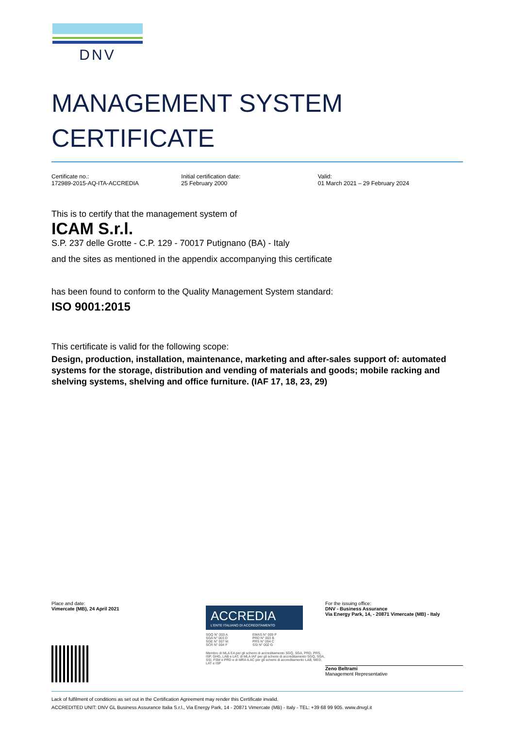DNV
MANAGEMENT SYSTEM
CERTIFICATE
Certificate no.:
172989-2015-AQ-ITA-ACCREDIA
Initial certification date:
25 February 2000
Valid:
01 March 2021 – 29 February 2024
This is to certify that the management system of
ICAM S.r.l.
S.P. 237 delle Grotte - C.P. 129 - 70017 Putignano (BA) - Italy
and the sites as mentioned in the appendix accompanying this certificate
has been found to conform to the Quality Management System standard:
ISO 9001:2015
This certificate is valid for the following scope:
Design, production, installation, maintenance, marketing and after-sales support of: automated systems for the storage, distribution and vending of materials and goods; mobile racking and shelving systems, shelving and office furniture. (IAF 17, 18, 23, 29)
Place and date:
Vimercate (MB), 24 April 2021
ACCREDIA
L'ENTE ITALIANO DI ACCREDITAMENTO
SGQ N° 003 A
SGA N° 003 D
SGE N° 007 M
SCR N° 004 F
EMAS N° 009 P
PRD N° 003 B
PRS N° 094 C
SSI N° 002 G
Membro di MLA EA per gli schemi di accreditamento SGQ, SGA, PRD, PRS, ISP, GHG, LAB e LAT, di MLA IAF per gli schemi di accreditamento SGQ, SGA, SSI, FSM e PRD e di MRA ILAC per gli schemi di accreditamento LAB, MED, LAT e ISP
For the issuing office:
DNV - Business Assurance
Via Energy Park, 14, - 20871 Vimercate (MB) - Italy
Zeno Beltrami
Management Representative
Lack of fulfilment of conditions as set out in the Certification Agreement may render this Certificate invalid.
ACCREDITED UNIT: DNV GL Business Assurance Italia S.r.l., Via Energy Park, 14 - 20871 Vimercate (MB) - Italy - TEL: +39 68 99 905. www.dnvgl.it